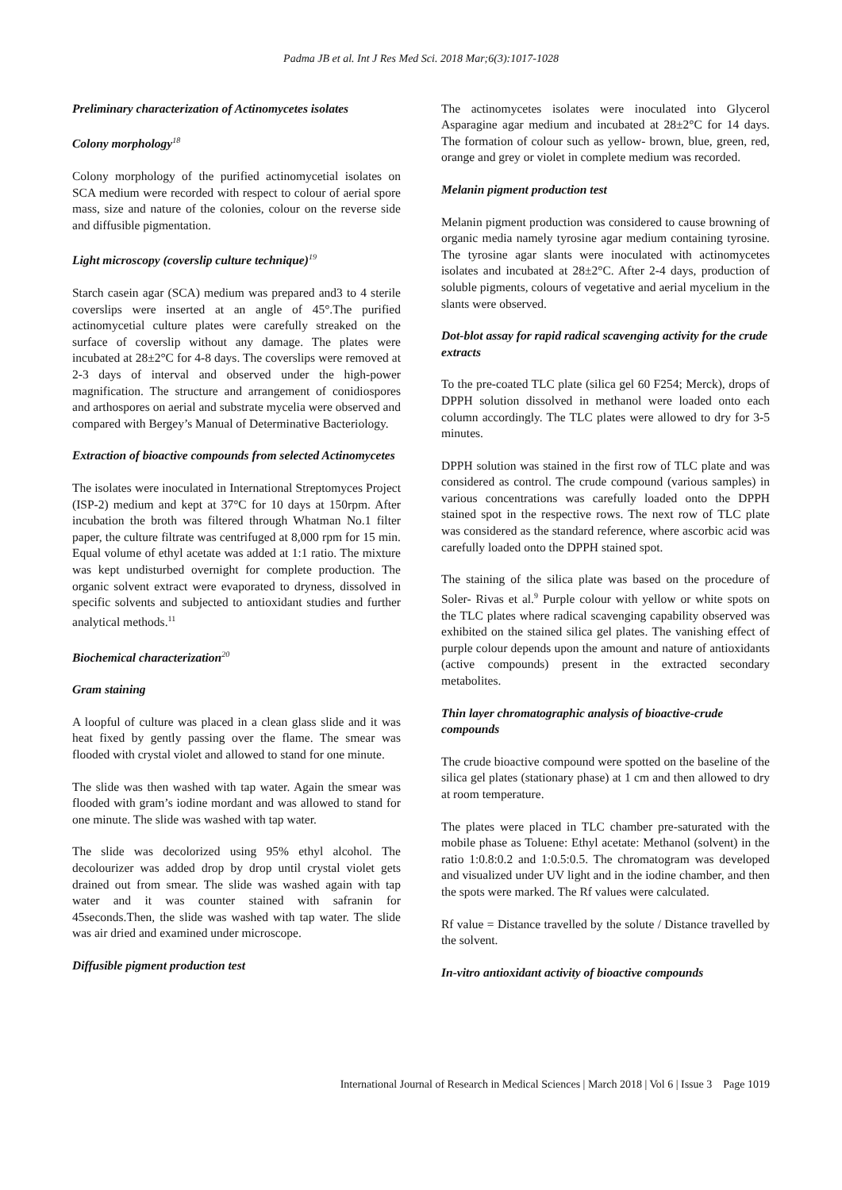Padma JB et al. Int J Res Med Sci. 2018 Mar;6(3):1017-1028
Preliminary characterization of Actinomycetes isolates
Colony morphology<sup>18</sup>
Colony morphology of the purified actinomycetial isolates on SCA medium were recorded with respect to colour of aerial spore mass, size and nature of the colonies, colour on the reverse side and diffusible pigmentation.
Light microscopy (coverslip culture technique)<sup>19</sup>
Starch casein agar (SCA) medium was prepared and3 to 4 sterile coverslips were inserted at an angle of 45°.The purified actinomycetial culture plates were carefully streaked on the surface of coverslip without any damage. The plates were incubated at 28±2°C for 4-8 days. The coverslips were removed at 2-3 days of interval and observed under the high-power magnification. The structure and arrangement of conidiospores and arthospores on aerial and substrate mycelia were observed and compared with Bergey’s Manual of Determinative Bacteriology.
Extraction of bioactive compounds from selected Actinomycetes
The isolates were inoculated in International Streptomyces Project (ISP-2) medium and kept at 37°C for 10 days at 150rpm. After incubation the broth was filtered through Whatman No.1 filter paper, the culture filtrate was centrifuged at 8,000 rpm for 15 min. Equal volume of ethyl acetate was added at 1:1 ratio. The mixture was kept undisturbed overnight for complete production. The organic solvent extract were evaporated to dryness, dissolved in specific solvents and subjected to antioxidant studies and further analytical methods.<sup>11</sup>
Biochemical characterization<sup>20</sup>
Gram staining
A loopful of culture was placed in a clean glass slide and it was heat fixed by gently passing over the flame. The smear was flooded with crystal violet and allowed to stand for one minute.
The slide was then washed with tap water. Again the smear was flooded with gram’s iodine mordant and was allowed to stand for one minute. The slide was washed with tap water.
The slide was decolorized using 95% ethyl alcohol. The decolourizer was added drop by drop until crystal violet gets drained out from smear. The slide was washed again with tap water and it was counter stained with safranin for 45seconds.Then, the slide was washed with tap water. The slide was air dried and examined under microscope.
Diffusible pigment production test
The actinomycetes isolates were inoculated into Glycerol Asparagine agar medium and incubated at 28±2°C for 14 days. The formation of colour such as yellow- brown, blue, green, red, orange and grey or violet in complete medium was recorded.
Melanin pigment production test
Melanin pigment production was considered to cause browning of organic media namely tyrosine agar medium containing tyrosine. The tyrosine agar slants were inoculated with actinomycetes isolates and incubated at 28±2°C. After 2-4 days, production of soluble pigments, colours of vegetative and aerial mycelium in the slants were observed.
Dot-blot assay for rapid radical scavenging activity for the crude extracts
To the pre-coated TLC plate (silica gel 60 F254; Merck), drops of DPPH solution dissolved in methanol were loaded onto each column accordingly. The TLC plates were allowed to dry for 3-5 minutes.
DPPH solution was stained in the first row of TLC plate and was considered as control. The crude compound (various samples) in various concentrations was carefully loaded onto the DPPH stained spot in the respective rows. The next row of TLC plate was considered as the standard reference, where ascorbic acid was carefully loaded onto the DPPH stained spot.
The staining of the silica plate was based on the procedure of Soler- Rivas et al.<sup>9</sup> Purple colour with yellow or white spots on the TLC plates where radical scavenging capability observed was exhibited on the stained silica gel plates. The vanishing effect of purple colour depends upon the amount and nature of antioxidants (active compounds) present in the extracted secondary metabolites.
Thin layer chromatographic analysis of bioactive-crude compounds
The crude bioactive compound were spotted on the baseline of the silica gel plates (stationary phase) at 1 cm and then allowed to dry at room temperature.
The plates were placed in TLC chamber pre-saturated with the mobile phase as Toluene: Ethyl acetate: Methanol (solvent) in the ratio 1:0.8:0.2 and 1:0.5:0.5. The chromatogram was developed and visualized under UV light and in the iodine chamber, and then the spots were marked. The Rf values were calculated.
Rf value = Distance travelled by the solute / Distance travelled by the solvent.
In-vitro antioxidant activity of bioactive compounds
International Journal of Research in Medical Sciences | March 2018 | Vol 6 | Issue 3 Page 1019